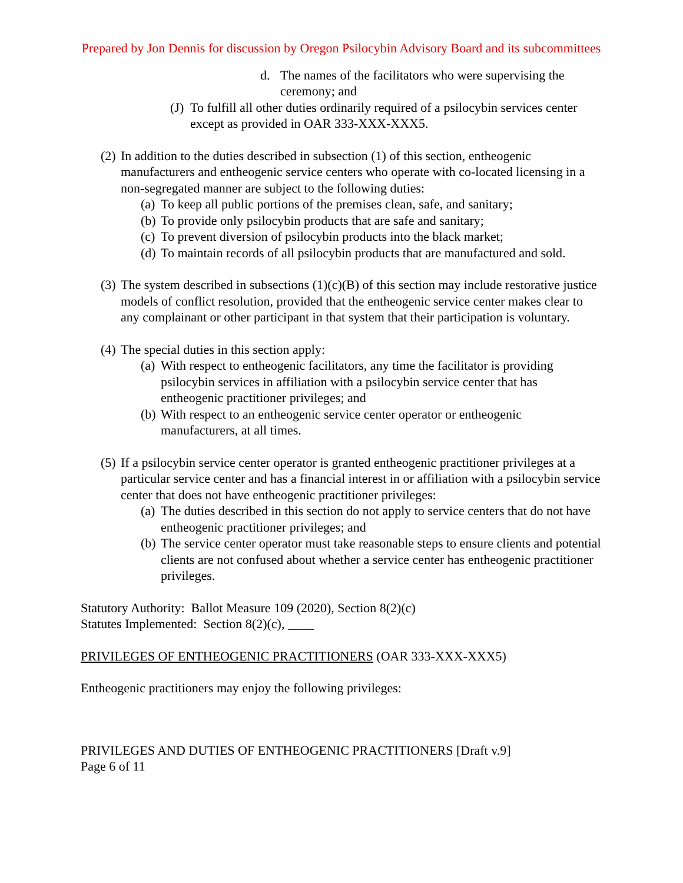Prepared by Jon Dennis for discussion by Oregon Psilocybin Advisory Board and its subcommittees
d. The names of the facilitators who were supervising the ceremony; and
(J)
To fulfill all other duties ordinarily required of a psilocybin services center except as provided in OAR 333-XXX-XXX5.
(2)
In addition to the duties described in subsection (1) of this section, entheogenic manufacturers and entheogenic service centers who operate with co-located licensing in a non-segregated manner are subject to the following duties:
(a)
To keep all public portions of the premises clean, safe, and sanitary;
(b)
To provide only psilocybin products that are safe and sanitary;
(c)
To prevent diversion of psilocybin products into the black market;
(d)
To maintain records of all psilocybin products that are manufactured and sold.
(3)
The system described in subsections (1)(c)(B) of this section may include restorative justice models of conflict resolution, provided that the entheogenic service center makes clear to any complainant or other participant in that system that their participation is voluntary.
(4)
The special duties in this section apply:
(a)
With respect to entheogenic facilitators, any time the facilitator is providing psilocybin services in affiliation with a psilocybin service center that has entheogenic practitioner privileges; and
(b)
With respect to an entheogenic service center operator or entheogenic manufacturers, at all times.
(5)
If a psilocybin service center operator is granted entheogenic practitioner privileges at a particular service center and has a financial interest in or affiliation with a psilocybin service center that does not have entheogenic practitioner privileges:
(a)
The duties described in this section do not apply to service centers that do not have entheogenic practitioner privileges; and
(b)
The service center operator must take reasonable steps to ensure clients and potential clients are not confused about whether a service center has entheogenic practitioner privileges.
Statutory Authority: Ballot Measure 109 (2020), Section 8(2)(c)
Statutes Implemented: Section 8(2)(c), ____
PRIVILEGES OF ENTHEOGENIC PRACTITIONERS (OAR 333-XXX-XXX5)
Entheogenic practitioners may enjoy the following privileges:
PRIVILEGES AND DUTIES OF ENTHEOGENIC PRACTITIONERS [Draft v.9]
Page 6 of 11